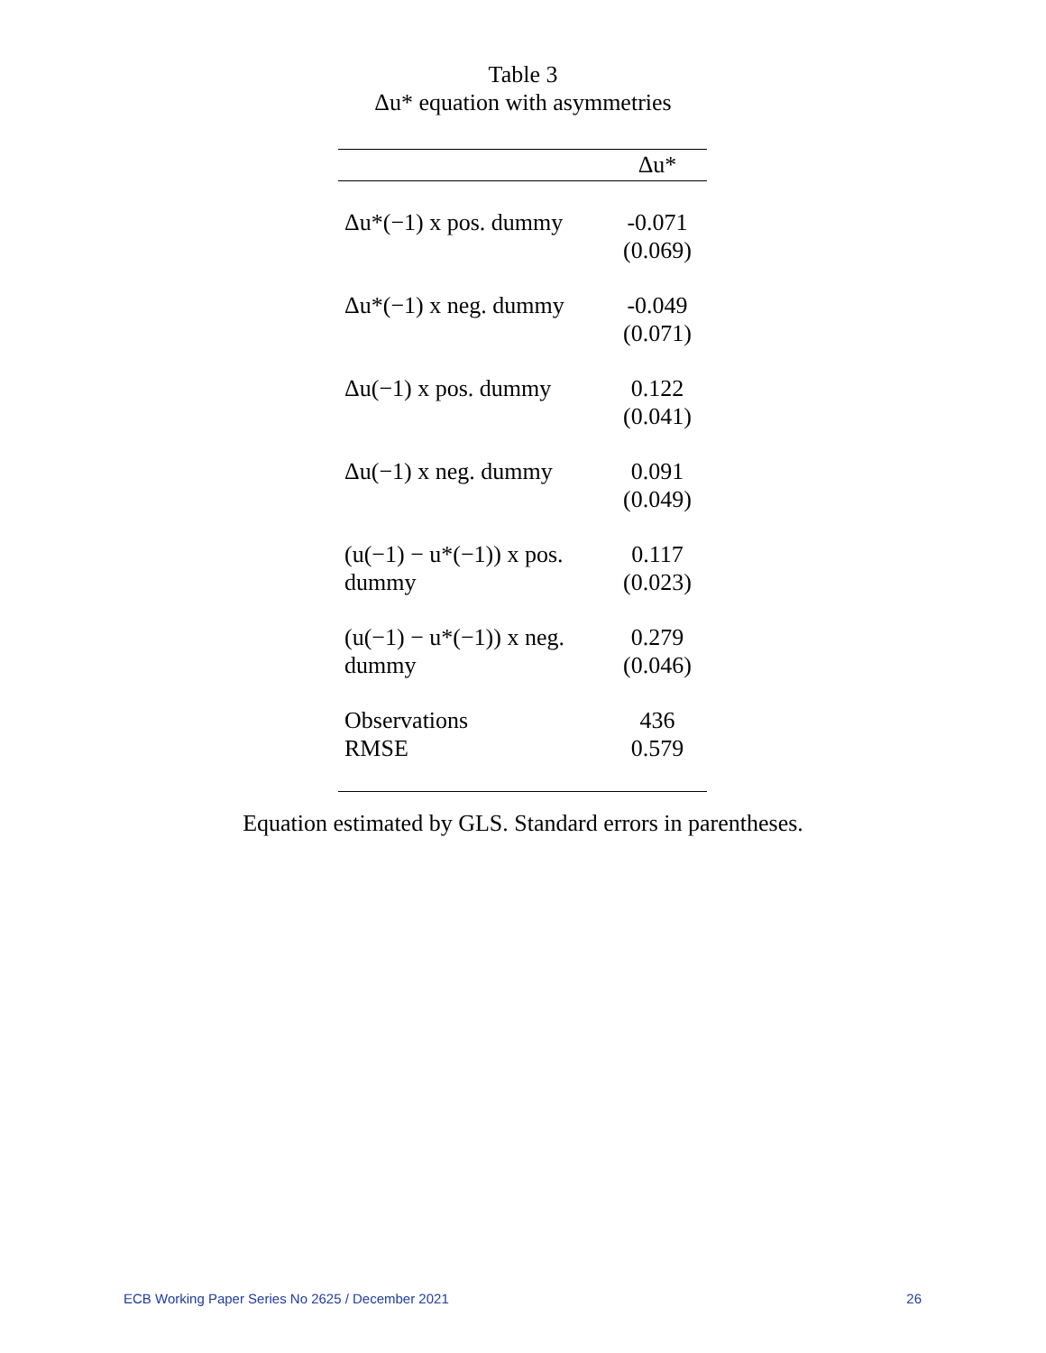Table 3
Δu* equation with asymmetries
| | Δu* |
| --- | --- |
| Δu*(−1) x pos. dummy | -0.071 (0.069) |
| Δu*(−1) x neg. dummy | -0.049 (0.071) |
| Δu(−1) x pos. dummy | 0.122 (0.041) |
| Δu(−1) x neg. dummy | 0.091 (0.049) |
| (u(−1) − u*(−1)) x pos. dummy | 0.117 (0.023) |
| (u(−1) − u*(−1)) x neg. dummy | 0.279 (0.046) |
| Observations | 436 |
| RMSE | 0.579 |
Equation estimated by GLS. Standard errors in parentheses.
ECB Working Paper Series No 2625 / December 2021 26